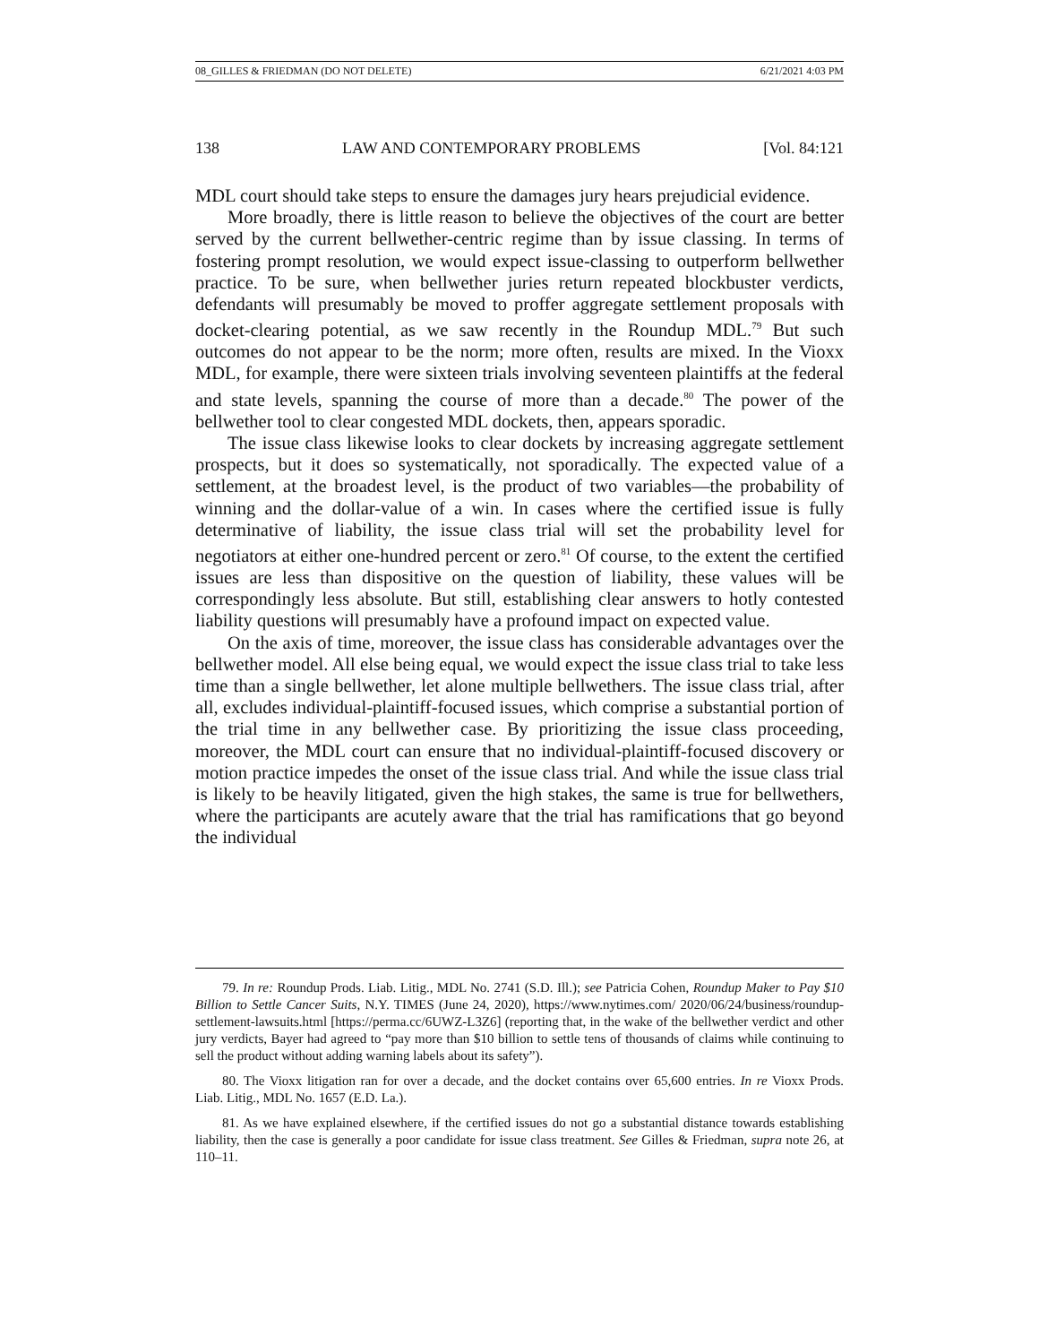08_GILLES & FRIEDMAN (DO NOT DELETE) 6/21/2021 4:03 PM
138 LAW AND CONTEMPORARY PROBLEMS [Vol. 84:121
MDL court should take steps to ensure the damages jury hears prejudicial evidence.
More broadly, there is little reason to believe the objectives of the court are better served by the current bellwether-centric regime than by issue classing. In terms of fostering prompt resolution, we would expect issue-classing to outperform bellwether practice. To be sure, when bellwether juries return repeated blockbuster verdicts, defendants will presumably be moved to proffer aggregate settlement proposals with docket-clearing potential, as we saw recently in the Roundup MDL.<sup>79</sup> But such outcomes do not appear to be the norm; more often, results are mixed. In the Vioxx MDL, for example, there were sixteen trials involving seventeen plaintiffs at the federal and state levels, spanning the course of more than a decade.<sup>80</sup> The power of the bellwether tool to clear congested MDL dockets, then, appears sporadic.
The issue class likewise looks to clear dockets by increasing aggregate settlement prospects, but it does so systematically, not sporadically. The expected value of a settlement, at the broadest level, is the product of two variables—the probability of winning and the dollar-value of a win. In cases where the certified issue is fully determinative of liability, the issue class trial will set the probability level for negotiators at either one-hundred percent or zero.<sup>81</sup> Of course, to the extent the certified issues are less than dispositive on the question of liability, these values will be correspondingly less absolute. But still, establishing clear answers to hotly contested liability questions will presumably have a profound impact on expected value.
On the axis of time, moreover, the issue class has considerable advantages over the bellwether model. All else being equal, we would expect the issue class trial to take less time than a single bellwether, let alone multiple bellwethers. The issue class trial, after all, excludes individual-plaintiff-focused issues, which comprise a substantial portion of the trial time in any bellwether case. By prioritizing the issue class proceeding, moreover, the MDL court can ensure that no individual-plaintiff-focused discovery or motion practice impedes the onset of the issue class trial. And while the issue class trial is likely to be heavily litigated, given the high stakes, the same is true for bellwethers, where the participants are acutely aware that the trial has ramifications that go beyond the individual
79. In re: Roundup Prods. Liab. Litig., MDL No. 2741 (S.D. Ill.); see Patricia Cohen, Roundup Maker to Pay $10 Billion to Settle Cancer Suits, N.Y. TIMES (June 24, 2020), https://www.nytimes.com/ 2020/06/24/business/roundup-settlement-lawsuits.html [https://perma.cc/6UWZ-L3Z6] (reporting that, in the wake of the bellwether verdict and other jury verdicts, Bayer had agreed to “pay more than $10 billion to settle tens of thousands of claims while continuing to sell the product without adding warning labels about its safety”).
80. The Vioxx litigation ran for over a decade, and the docket contains over 65,600 entries. In re Vioxx Prods. Liab. Litig., MDL No. 1657 (E.D. La.).
81. As we have explained elsewhere, if the certified issues do not go a substantial distance towards establishing liability, then the case is generally a poor candidate for issue class treatment. See Gilles & Friedman, supra note 26, at 110–11.